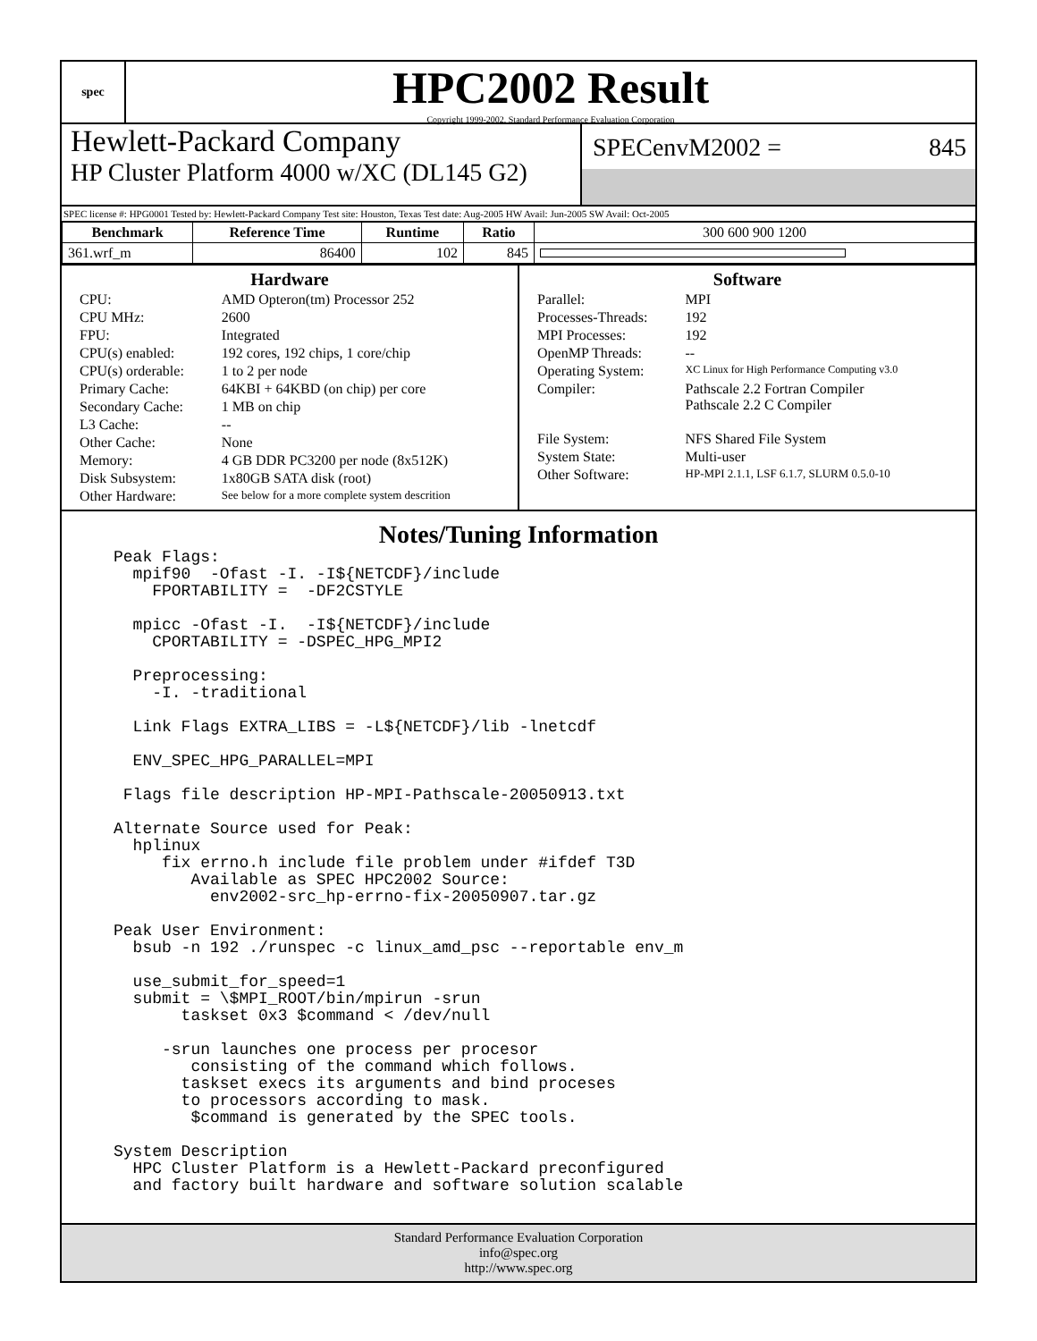spec
HPC2002 Result
Copyright 1999-2002, Standard Performance Evaluation Corporation
Hewlett-Packard Company
HP Cluster Platform 4000 w/XC (DL145 G2)
SPECenvM2002 = 845
SPEC license #: HPG0001 Tested by: Hewlett-Packard Company Test site: Houston, Texas Test date: Aug-2005 HW Avail: Jun-2005 SW Avail: Oct-2005
| Benchmark | Reference Time | Runtime | Ratio | 300 600 900 1200 |
| --- | --- | --- | --- | --- |
| 361.wrf_m | 86400 | 102 | 845 | |
Hardware
| CPU: | AMD Opteron(tm) Processor 252 |
| CPU MHz: | 2600 |
| FPU: | Integrated |
| CPU(s) enabled: | 192 cores, 192 chips, 1 core/chip |
| CPU(s) orderable: | 1 to 2 per node |
| Primary Cache: | 64KBI + 64KBD (on chip) per core |
| Secondary Cache: | 1 MB on chip |
| L3 Cache: | -- |
| Other Cache: | None |
| Memory: | 4 GB DDR PC3200 per node (8x512K) |
| Disk Subsystem: | 1x80GB SATA disk (root) |
| Other Hardware: | See below for a more complete system descrition |
Software
| Parallel: | MPI |
| Processes-Threads: | 192 |
| MPI Processes: | 192 |
| OpenMP Threads: | -- |
| Operating System: | XC Linux for High Performance Computing v3.0 |
| Compiler: | Pathscale 2.2 Fortran Compiler Pathscale 2.2 C Compiler |
| File System: | NFS Shared File System |
| System State: | Multi-user |
| Other Software: | HP-MPI 2.1.1, LSF 6.1.7, SLURM 0.5.0-10 |
Notes/Tuning Information
Peak Flags:
  mpif90  -Ofast -I. -I${NETCDF}/include
    FPORTABILITY =  -DF2CSTYLE

  mpicc -Ofast -I.  -I${NETCDF}/include
    CPORTABILITY = -DSPEC_HPG_MPI2

  Preprocessing:
    -I. -traditional

  Link Flags EXTRA_LIBS = -L${NETCDF}/lib -lnetcdf

  ENV_SPEC_HPG_PARALLEL=MPI

 Flags file description HP-MPI-Pathscale-20050913.txt

Alternate Source used for Peak:
  hplinux
     fix errno.h include file problem under #ifdef T3D
        Available as SPEC HPC2002 Source:
          env2002-src_hp-errno-fix-20050907.tar.gz

Peak User Environment:
  bsub -n 192 ./runspec -c linux_amd_psc --reportable env_m

  use_submit_for_speed=1
  submit = \$MPI_ROOT/bin/mpirun -srun
       taskset 0x3 $command < /dev/null

     -srun launches one process per procesor
        consisting of the command which follows.
       taskset execs its arguments and bind proceses
       to processors according to mask.
        $command is generated by the SPEC tools.

System Description
  HPC Cluster Platform is a Hewlett-Packard preconfigured
  and factory built hardware and software solution scalable
Standard Performance Evaluation Corporation
info@spec.org
http://www.spec.org